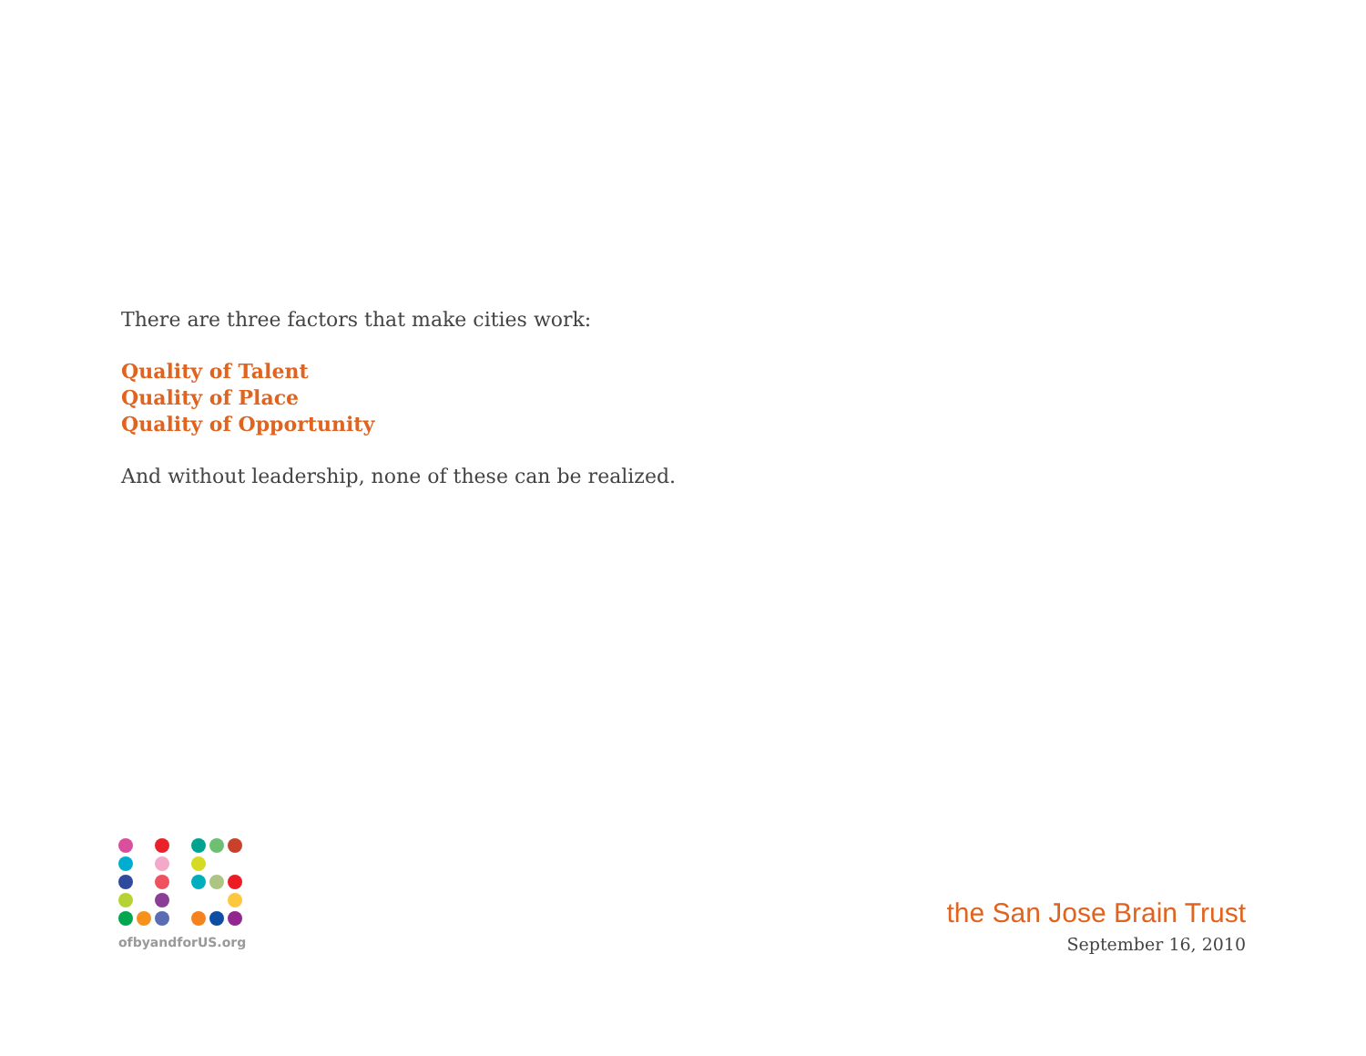There are three factors that make cities work:
Quality of Talent
Quality of Place
Quality of Opportunity
And without leadership, none of these can be realized.
ofbyandforUS.org
the San Jose Brain Trust
September 16, 2010